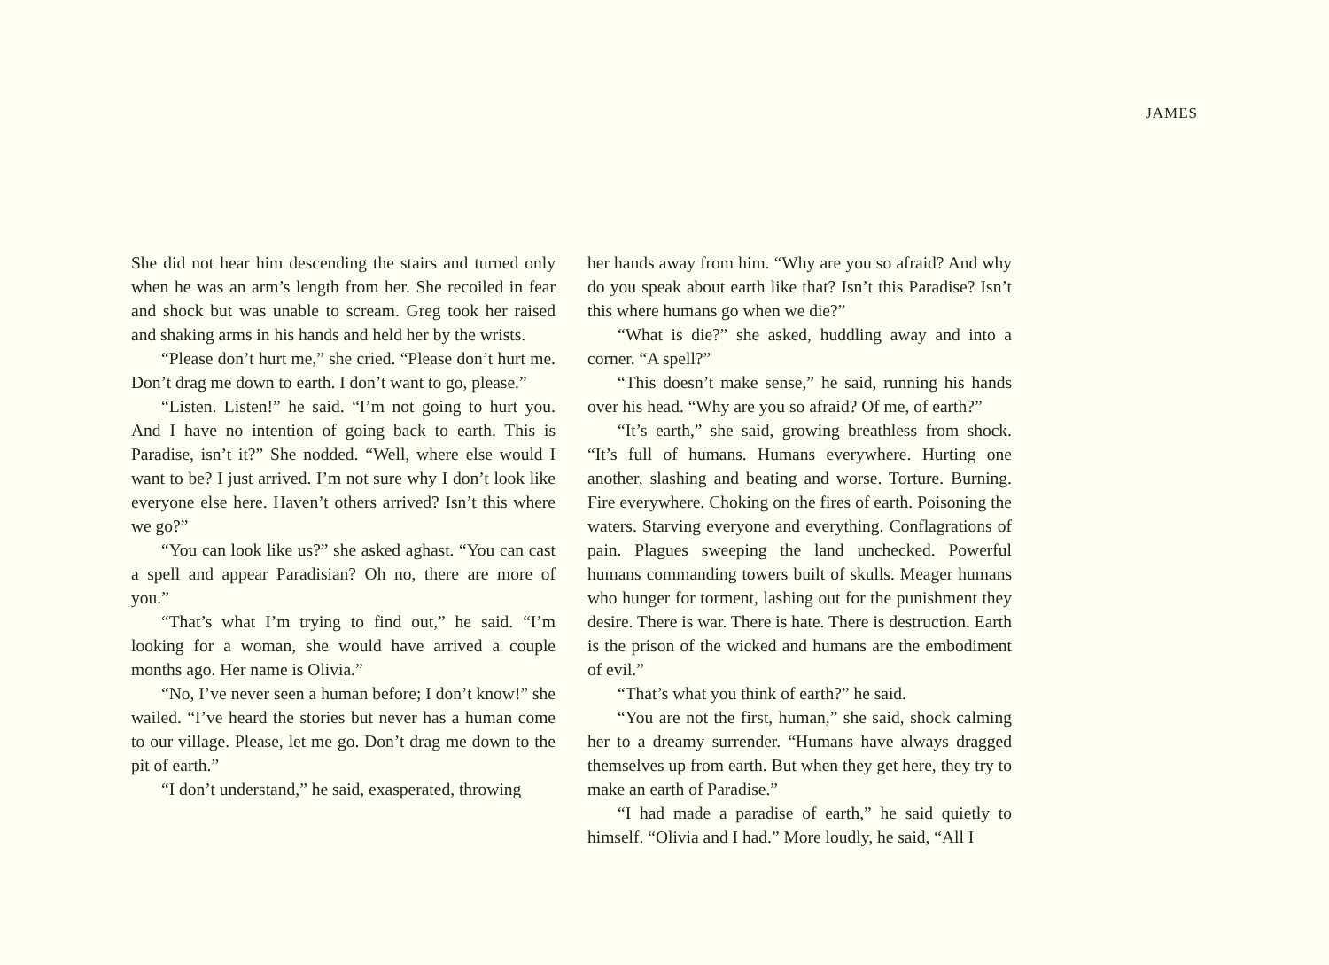JAMES
She did not hear him descending the stairs and turned only when he was an arm’s length from her. She recoiled in fear and shock but was unable to scream. Greg took her raised and shaking arms in his hands and held her by the wrists.
“Please don’t hurt me,” she cried. “Please don’t hurt me. Don’t drag me down to earth. I don’t want to go, please.”
“Listen. Listen!” he said. “I’m not going to hurt you. And I have no intention of going back to earth. This is Paradise, isn’t it?” She nodded. “Well, where else would I want to be? I just arrived. I’m not sure why I don’t look like everyone else here. Haven’t others arrived? Isn’t this where we go?”
“You can look like us?” she asked aghast. “You can cast a spell and appear Paradisian? Oh no, there are more of you.”
“That’s what I’m trying to find out,” he said. “I’m looking for a woman, she would have arrived a couple months ago. Her name is Olivia.”
“No, I’ve never seen a human before; I don’t know!” she wailed. “I’ve heard the stories but never has a human come to our village. Please, let me go. Don’t drag me down to the pit of earth.”
“I don’t understand,” he said, exasperated, throwing
her hands away from him. “Why are you so afraid? And why do you speak about earth like that? Isn’t this Paradise? Isn’t this where humans go when we die?”
“What is die?” she asked, huddling away and into a corner. “A spell?”
“This doesn’t make sense,” he said, running his hands over his head. “Why are you so afraid? Of me, of earth?”
“It’s earth,” she said, growing breathless from shock. “It’s full of humans. Humans everywhere. Hurting one another, slashing and beating and worse. Torture. Burning. Fire everywhere. Choking on the fires of earth. Poisoning the waters. Starving everyone and everything. Conflagrations of pain. Plagues sweeping the land unchecked. Powerful humans commanding towers built of skulls. Meager humans who hunger for torment, lashing out for the punishment they desire. There is war. There is hate. There is destruction. Earth is the prison of the wicked and humans are the embodiment of evil.”
“That’s what you think of earth?” he said.
“You are not the first, human,” she said, shock calming her to a dreamy surrender. “Humans have always dragged themselves up from earth. But when they get here, they try to make an earth of Paradise.”
“I had made a paradise of earth,” he said quietly to himself. “Olivia and I had.” More loudly, he said, “All I